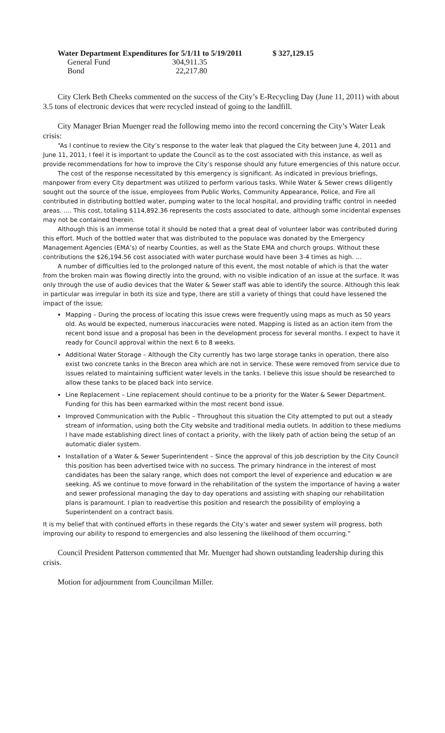| Water Department Expenditures for 5/1/11 to 5/19/2011 | $ 327,129.15 |
| General Fund | 304,911.35 |
| Bond | 22,217.80 |
City Clerk Beth Cheeks commented on the success of the City’s E-Recycling Day (June 11, 2011) with about 3.5 tons of electronic devices that were recycled instead of going to the landfill.
City Manager Brian Muenger read the following memo into the record concerning the City’s Water Leak crisis:
“As I continue to review the City’s response to the water leak that plagued the City between June 4, 2011 and June 11, 2011, I feel it is important to update the Council as to the cost associated with this instance, as well as provide recommendations for how to improve the City’s response should any future emergencies of this nature occur.
The cost of the response necessitated by this emergency is significant. As indicated in previous briefings, manpower from every City department was utilized to perform various tasks. While Water & Sewer crews diligently sought out the source of the issue, employees from Public Works, Community Appearance, Police, and Fire all contributed in distributing bottled water, pumping water to the local hospital, and providing traffic control in needed areas. …. This cost, totaling $114,892.36 represents the costs associated to date, although some incidental expenses may not be contained therein.
Although this is an immense total it should be noted that a great deal of volunteer labor was contributed during this effort. Much of the bottled water that was distributed to the populace was donated by the Emergency Management Agencies (EMA’s) of nearby Counties, as well as the State EMA and church groups. Without these contributions the $26,194.56 cost associated with water purchase would have been 3-4 times as high. …
A number of difficulties led to the prolonged nature of this event, the most notable of which is that the water from the broken main was flowing directly into the ground, with no visible indication of an issue at the surface. It was only through the use of audio devices that the Water & Sewer staff was able to identify the source. Although this leak in particular was irregular in both its size and type, there are still a variety of things that could have lessened the impact of the issue;
Mapping – During the process of locating this issue crews were frequently using maps as much as 50 years old. As would be expected, numerous inaccuracies were noted. Mapping is listed as an action item from the recent bond issue and a proposal has been in the development process for several months. I expect to have it ready for Council approval within the next 6 to 8 weeks.
Additional Water Storage – Although the City currently has two large storage tanks in operation, there also exist two concrete tanks in the Brecon area which are not in service. These were removed from service due to issues related to maintaining sufficient water levels in the tanks. I believe this issue should be researched to allow these tanks to be placed back into service.
Line Replacement – Line replacement should continue to be a priority for the Water & Sewer Department. Funding for this has been earmarked within the most recent bond issue.
Improved Communication with the Public – Throughout this situation the City attempted to put out a steady stream of information, using both the City website and traditional media outlets. In addition to these mediums I have made establishing direct lines of contact a priority, with the likely path of action being the setup of an automatic dialer system.
Installation of a Water & Sewer Superintendent – Since the approval of this job description by the City Council this position has been advertised twice with no success. The primary hindrance in the interest of most candidates has been the salary range, which does not comport the level of experience and education w are seeking. AS we continue to move forward in the rehabilitation of the system the importance of having a water and sewer professional managing the day to day operations and assisting with shaping our rehabilitation plans is paramount. I plan to readvertise this position and research the possibility of employing a Superintendent on a contract basis.
It is my belief that with continued efforts in these regards the City’s water and sewer system will progress, both improving our ability to respond to emergencies and also lessening the likelihood of them occurring.”
Council President Patterson commented that Mr. Muenger had shown outstanding leadership during this crisis.
Motion for adjournment from Councilman Miller.